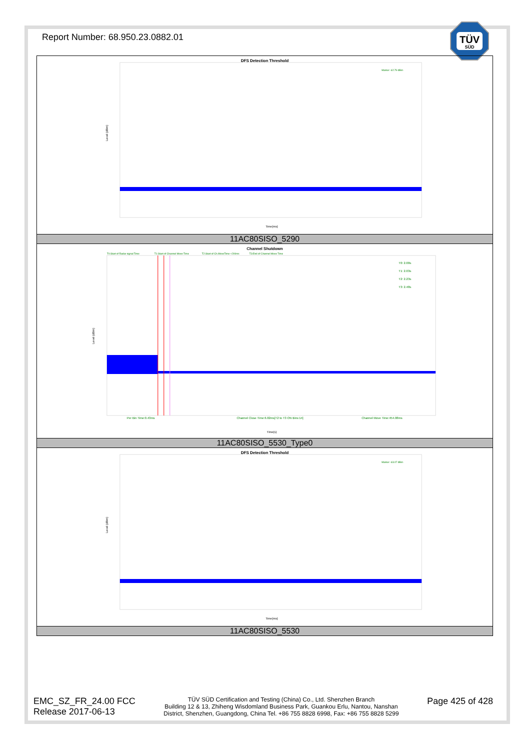Report Number: 68.950.23.0882.01
TÜV
SÜD
| DFS Detection Threshold Marker -62.79 dBm Time(ms) Level (dBm) |
| 11AC80SISO_5290 |
| Channel Shutdown T0:Start of Radar signal Time T1:Start of Channel Move Time T2:Start of Ch.MoveTime +200ms T3:End of Channel Move Time T0: 2.00s T1: 2.03s T2: 2.23s T3: 2.48s Per Bin Time:0.43ms Channel Close Time:6.02ms[T2 to T3 ON Bins:14] Channel Move Time:454.08ms Time(s) Level (dBm) |
| 11AC80SISO_5530_Type0 |
| DFS Detection Threshold Marker -63.07 dBm Time(ms) Level (dBm) |
| 11AC80SISO_5530 |
EMC_SZ_FR_24.00 FCC
Release 2017-06-13
TÜV SÜD Certification and Testing (China) Co., Ltd. Shenzhen Branch
Building 12 & 13, Zhiheng Wisdomland Business Park, Guankou Erlu, Nantou, Nanshan
District, Shenzhen, Guangdong, China Tel. +86 755 8828 6998, Fax: +86 755 8828 5299
Page 425 of 428